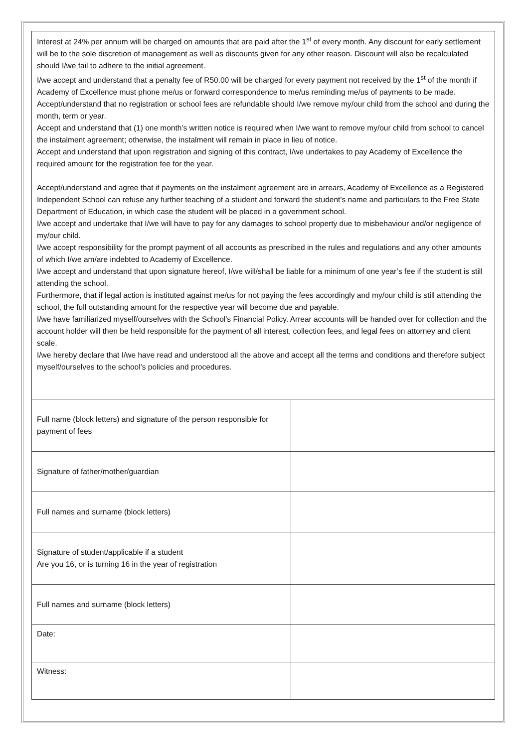Interest at 24% per annum will be charged on amounts that are paid after the 1<sup>st</sup> of every month. Any discount for early settlement will be to the sole discretion of management as well as discounts given for any other reason. Discount will also be recalculated should I/we fail to adhere to the initial agreement.
I/we accept and understand that a penalty fee of R50.00 will be charged for every payment not received by the 1<sup>st</sup> of the month if Academy of Excellence must phone me/us or forward correspondence to me/us reminding me/us of payments to be made.
Accept/understand that no registration or school fees are refundable should I/we remove my/our child from the school and during the month, term or year.
Accept and understand that (1) one month’s written notice is required when I/we want to remove my/our child from school to cancel the instalment agreement; otherwise, the instalment will remain in place in lieu of notice.
Accept and understand that upon registration and signing of this contract, I/we undertakes to pay Academy of Excellence the required amount for the registration fee for the year.
Accept/understand and agree that if payments on the instalment agreement are in arrears, Academy of Excellence as a Registered Independent School can refuse any further teaching of a student and forward the student’s name and particulars to the Free State Department of Education, in which case the student will be placed in a government school.
I/we accept and undertake that I/we will have to pay for any damages to school property due to misbehaviour and/or negligence of my/our child.
I/we accept responsibility for the prompt payment of all accounts as prescribed in the rules and regulations and any other amounts of which I/we am/are indebted to Academy of Excellence.
I/we accept and understand that upon signature hereof, I/we will/shall be liable for a minimum of one year’s fee if the student is still attending the school.
Furthermore, that if legal action is instituted against me/us for not paying the fees accordingly and my/our child is still attending the school, the full outstanding amount for the respective year will become due and payable.
I/we have familiarized myself/ourselves with the School’s Financial Policy. Arrear accounts will be handed over for collection and the account holder will then be held responsible for the payment of all interest, collection fees, and legal fees on attorney and client scale.
I/we hereby declare that I/we have read and understood all the above and accept all the terms and conditions and therefore subject myself/ourselves to the school’s policies and procedures.
| Full name (block letters) and signature of the person responsible for payment of fees | |
| Signature of father/mother/guardian | |
| Full names and surname (block letters) | |
| Signature of student/applicable if a student Are you 16, or is turning 16 in the year of registration | |
| Full names and surname (block letters) | |
| Date: | |
| Witness: | |